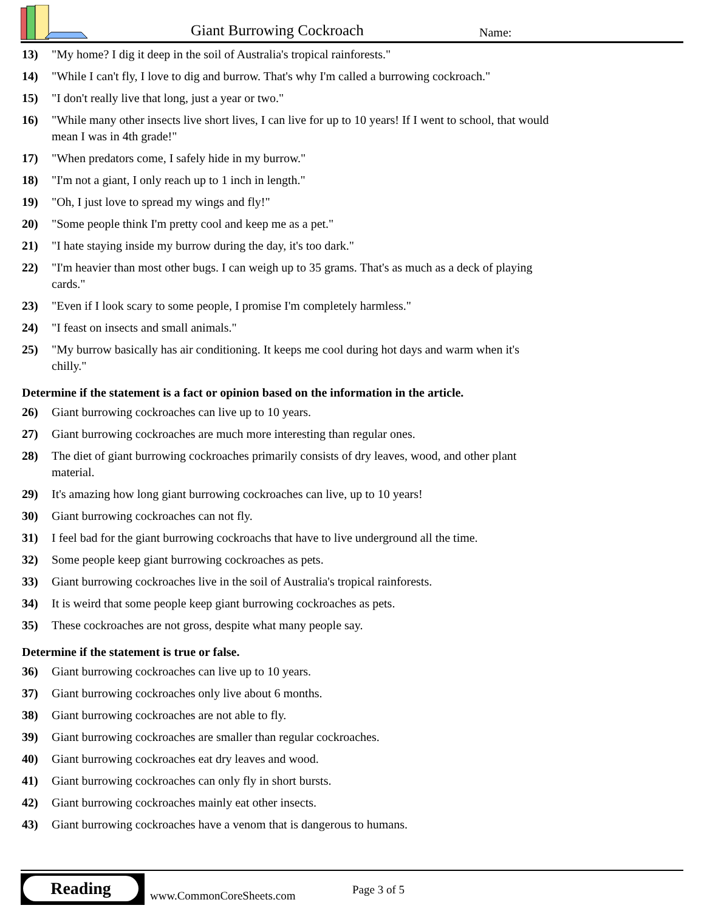Giant Burrowing Cockroach Name:
13) "My home? I dig it deep in the soil of Australia's tropical rainforests."
14) "While I can't fly, I love to dig and burrow. That's why I'm called a burrowing cockroach."
15) "I don't really live that long, just a year or two."
16) "While many other insects live short lives, I can live for up to 10 years! If I went to school, that would mean I was in 4th grade!"
17) "When predators come, I safely hide in my burrow."
18) "I'm not a giant, I only reach up to 1 inch in length."
19) "Oh, I just love to spread my wings and fly!"
20) "Some people think I'm pretty cool and keep me as a pet."
21) "I hate staying inside my burrow during the day, it's too dark."
22) "I'm heavier than most other bugs. I can weigh up to 35 grams. That's as much as a deck of playing cards."
23) "Even if I look scary to some people, I promise I'm completely harmless."
24) "I feast on insects and small animals."
25) "My burrow basically has air conditioning. It keeps me cool during hot days and warm when it's chilly."
Determine if the statement is a fact or opinion based on the information in the article.
26) Giant burrowing cockroaches can live up to 10 years.
27) Giant burrowing cockroaches are much more interesting than regular ones.
28) The diet of giant burrowing cockroaches primarily consists of dry leaves, wood, and other plant material.
29) It's amazing how long giant burrowing cockroaches can live, up to 10 years!
30) Giant burrowing cockroaches can not fly.
31) I feel bad for the giant burrowing cockroachs that have to live underground all the time.
32) Some people keep giant burrowing cockroaches as pets.
33) Giant burrowing cockroaches live in the soil of Australia's tropical rainforests.
34) It is weird that some people keep giant burrowing cockroaches as pets.
35) These cockroaches are not gross, despite what many people say.
Determine if the statement is true or false.
36) Giant burrowing cockroaches can live up to 10 years.
37) Giant burrowing cockroaches only live about 6 months.
38) Giant burrowing cockroaches are not able to fly.
39) Giant burrowing cockroaches are smaller than regular cockroaches.
40) Giant burrowing cockroaches eat dry leaves and wood.
41) Giant burrowing cockroaches can only fly in short bursts.
42) Giant burrowing cockroaches mainly eat other insects.
43) Giant burrowing cockroaches have a venom that is dangerous to humans.
Reading
www.CommonCoreSheets.com Page 3 of 5